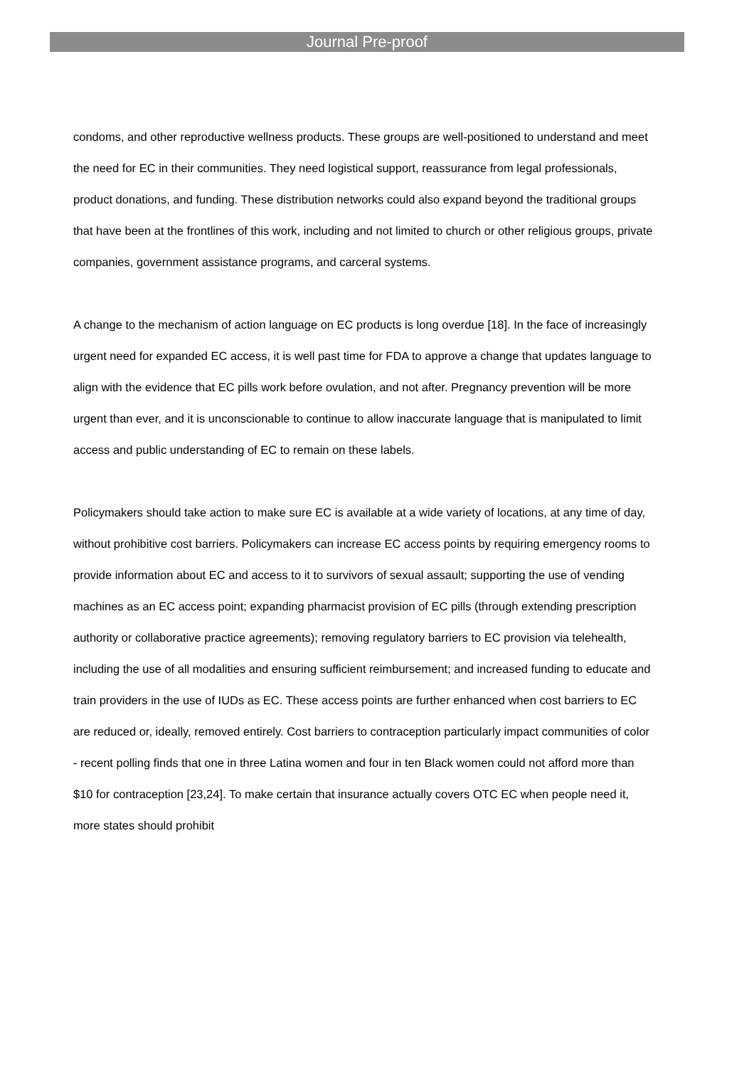Journal Pre-proof
condoms, and other reproductive wellness products. These groups are well-positioned to understand and meet the need for EC in their communities. They need logistical support, reassurance from legal professionals, product donations, and funding. These distribution networks could also expand beyond the traditional groups that have been at the frontlines of this work, including and not limited to church or other religious groups, private companies, government assistance programs, and carceral systems.
A change to the mechanism of action language on EC products is long overdue [18]. In the face of increasingly urgent need for expanded EC access, it is well past time for FDA to approve a change that updates language to align with the evidence that EC pills work before ovulation, and not after. Pregnancy prevention will be more urgent than ever, and it is unconscionable to continue to allow inaccurate language that is manipulated to limit access and public understanding of EC to remain on these labels.
Policymakers should take action to make sure EC is available at a wide variety of locations, at any time of day, without prohibitive cost barriers. Policymakers can increase EC access points by requiring emergency rooms to provide information about EC and access to it to survivors of sexual assault; supporting the use of vending machines as an EC access point; expanding pharmacist provision of EC pills (through extending prescription authority or collaborative practice agreements); removing regulatory barriers to EC provision via telehealth, including the use of all modalities and ensuring sufficient reimbursement; and increased funding to educate and train providers in the use of IUDs as EC. These access points are further enhanced when cost barriers to EC are reduced or, ideally, removed entirely. Cost barriers to contraception particularly impact communities of color - recent polling finds that one in three Latina women and four in ten Black women could not afford more than $10 for contraception [23,24]. To make certain that insurance actually covers OTC EC when people need it, more states should prohibit